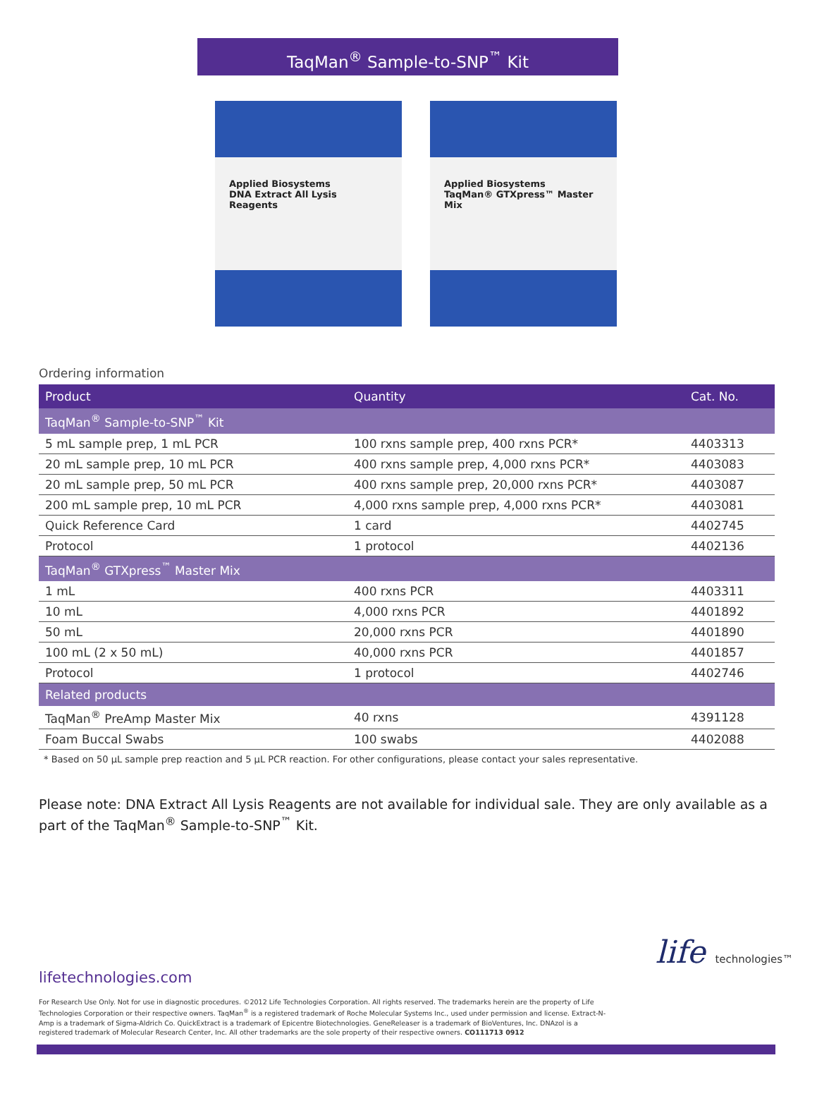TaqMan<sup>®</sup> Sample-to-SNP<sup>™</sup> Kit
Applied Biosystems
DNA Extract All Lysis Reagents
Applied Biosystems
TaqMan® GTXpress™ Master Mix
Ordering information
| Product | Quantity | Cat. No. |
| --- | --- | --- |
| TaqMan<sup>®</sup> Sample-to-SNP<sup>™</sup> Kit | | |
| 5 mL sample prep, 1 mL PCR | 100 rxns sample prep, 400 rxns PCR* | 4403313 |
| 20 mL sample prep, 10 mL PCR | 400 rxns sample prep, 4,000 rxns PCR* | 4403083 |
| 20 mL sample prep, 50 mL PCR | 400 rxns sample prep, 20,000 rxns PCR* | 4403087 |
| 200 mL sample prep, 10 mL PCR | 4,000 rxns sample prep, 4,000 rxns PCR* | 4403081 |
| Quick Reference Card | 1 card | 4402745 |
| Protocol | 1 protocol | 4402136 |
| TaqMan<sup>®</sup> GTXpress<sup>™</sup> Master Mix | | |
| 1 mL | 400 rxns PCR | 4403311 |
| 10 mL | 4,000 rxns PCR | 4401892 |
| 50 mL | 20,000 rxns PCR | 4401890 |
| 100 mL (2 x 50 mL) | 40,000 rxns PCR | 4401857 |
| Protocol | 1 protocol | 4402746 |
| Related products | | |
| TaqMan<sup>®</sup> PreAmp Master Mix | 40 rxns | 4391128 |
| Foam Buccal Swabs | 100 swabs | 4402088 |
* Based on 50 µL sample prep reaction and 5 µL PCR reaction. For other configurations, please contact your sales representative.
Please note: DNA Extract All Lysis Reagents are not available for individual sale. They are only available as a part of the TaqMan<sup>®</sup> Sample-to-SNP<sup>™</sup> Kit.
life technologies™
lifetechnologies.com
For Research Use Only. Not for use in diagnostic procedures. ©2012 Life Technologies Corporation. All rights reserved. The trademarks herein are the property of Life Technologies Corporation or their respective owners. TaqMan<sup>®</sup> is a registered trademark of Roche Molecular Systems Inc., used under permission and license. Extract-N-Amp is a trademark of Sigma-Aldrich Co. QuickExtract is a trademark of Epicentre Biotechnologies. GeneReleaser is a trademark of BioVentures, Inc. DNAzol is a registered trademark of Molecular Research Center, Inc. All other trademarks are the sole property of their respective owners. CO111713 0912